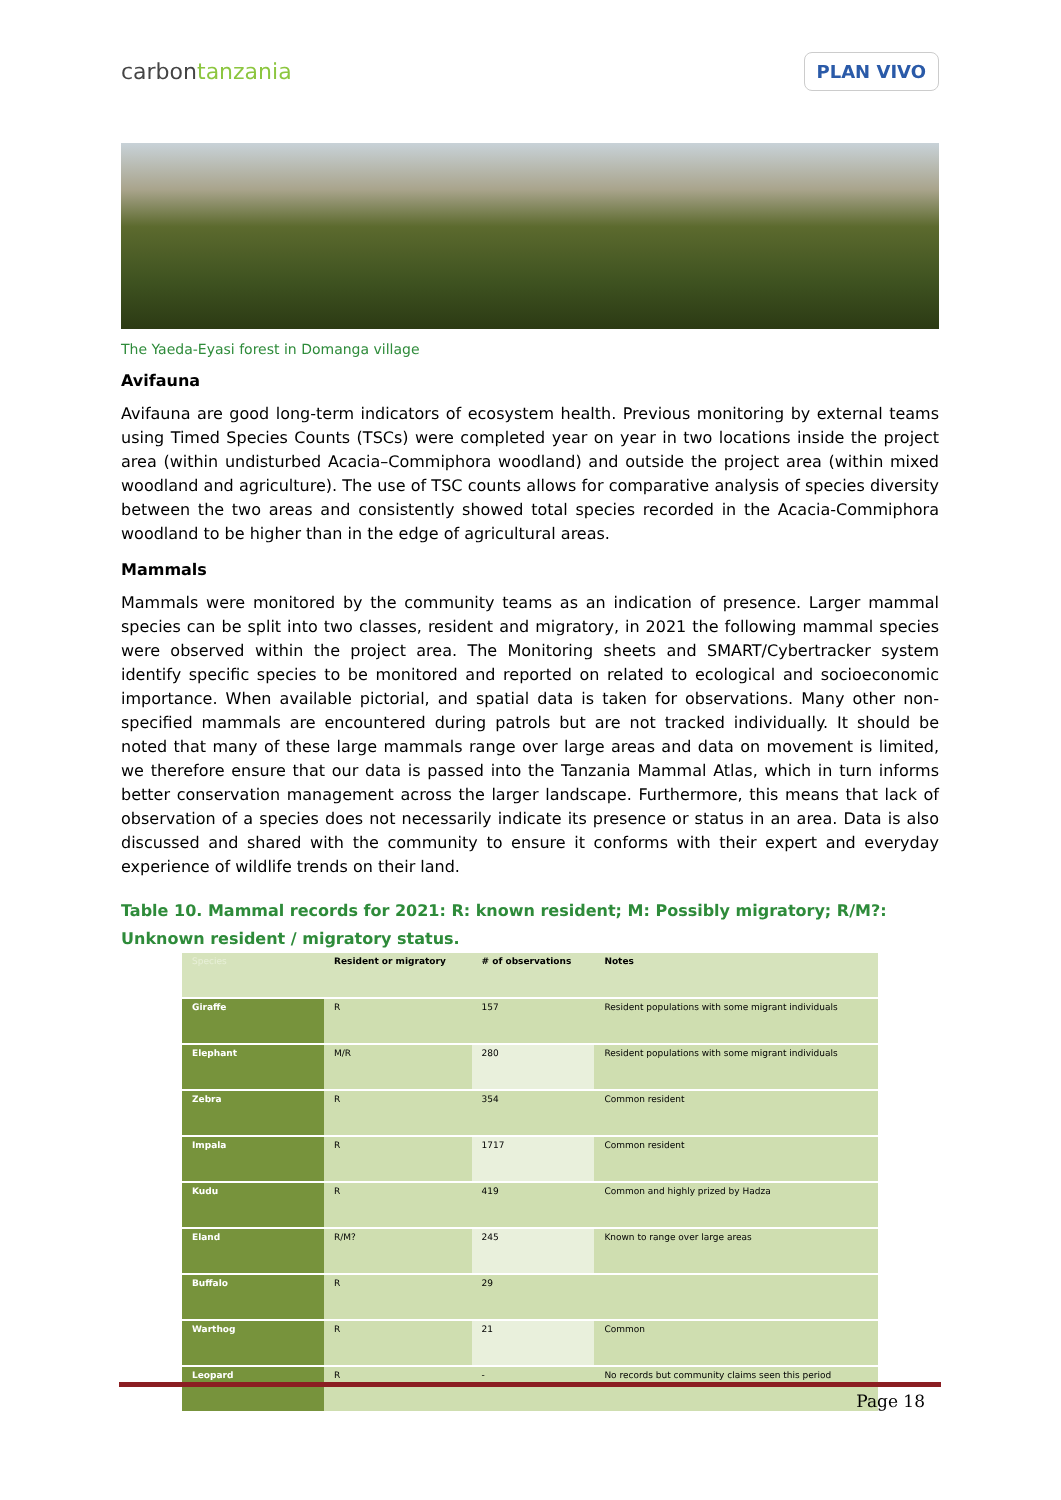carbontanzania
PLAN VIVO
The Yaeda-Eyasi forest in Domanga village
Avifauna
Avifauna are good long-term indicators of ecosystem health. Previous monitoring by external teams using Timed Species Counts (TSCs) were completed year on year in two locations inside the project area (within undisturbed Acacia–Commiphora woodland) and outside the project area (within mixed woodland and agriculture). The use of TSC counts allows for comparative analysis of species diversity between the two areas and consistently showed total species recorded in the Acacia-Commiphora woodland to be higher than in the edge of agricultural areas.
Mammals
Mammals were monitored by the community teams as an indication of presence. Larger mammal species can be split into two classes, resident and migratory, in 2021 the following mammal species were observed within the project area. The Monitoring sheets and SMART/Cybertracker system identify specific species to be monitored and reported on related to ecological and socioeconomic importance. When available pictorial, and spatial data is taken for observations. Many other non-specified mammals are encountered during patrols but are not tracked individually. It should be noted that many of these large mammals range over large areas and data on movement is limited, we therefore ensure that our data is passed into the Tanzania Mammal Atlas, which in turn informs better conservation management across the larger landscape. Furthermore, this means that lack of observation of a species does not necessarily indicate its presence or status in an area. Data is also discussed and shared with the community to ensure it conforms with their expert and everyday experience of wildlife trends on their land.
Table 10. Mammal records for 2021: R: known resident; M: Possibly migratory; R/M?: Unknown resident / migratory status.
| Species | Resident or migratory | # of observations | Notes |
| --- | --- | --- | --- |
| Giraffe | R | 157 | Resident populations with some migrant individuals |
| Elephant | M/R | 280 | Resident populations with some migrant individuals |
| Zebra | R | 354 | Common resident |
| Impala | R | 1717 | Common resident |
| Kudu | R | 419 | Common and highly prized by Hadza |
| Eland | R/M? | 245 | Known to range over large areas |
| Buffalo | R | 29 | |
| Warthog | R | 21 | Common |
| Leopard | R | - | No records but community claims seen this period |
Page 18